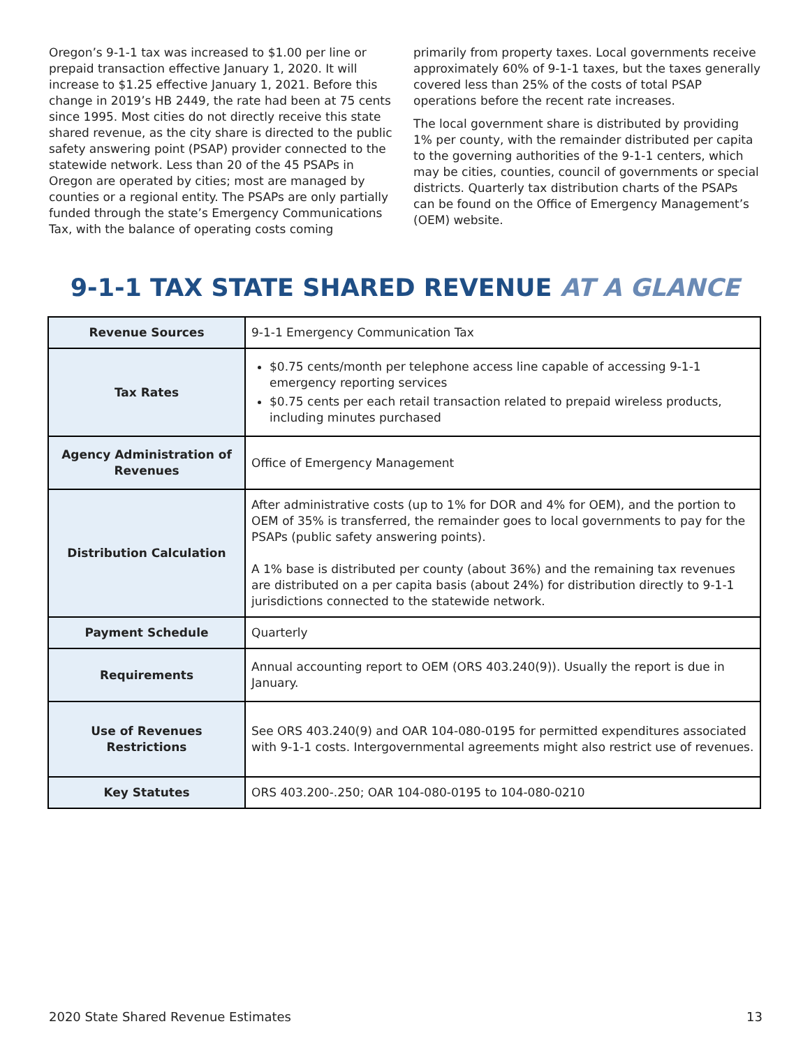Oregon’s 9-1-1 tax was increased to $1.00 per line or prepaid transaction effective January 1, 2020. It will increase to $1.25 effective January 1, 2021. Before this change in 2019’s HB 2449, the rate had been at 75 cents since 1995. Most cities do not directly receive this state shared revenue, as the city share is directed to the public safety answering point (PSAP) provider connected to the statewide network. Less than 20 of the 45 PSAPs in Oregon are operated by cities; most are managed by counties or a regional entity. The PSAPs are only partially funded through the state’s Emergency Communications Tax, with the balance of operating costs coming
primarily from property taxes. Local governments receive approximately 60% of 9-1-1 taxes, but the taxes generally covered less than 25% of the costs of total PSAP operations before the recent rate increases.
The local government share is distributed by providing 1% per county, with the remainder distributed per capita to the governing authorities of the 9-1-1 centers, which may be cities, counties, council of governments or special districts. Quarterly tax distribution charts of the PSAPs can be found on the Office of Emergency Management’s (OEM) website.
9-1-1 TAX STATE SHARED REVENUE AT A GLANCE
| Revenue Sources | 9-1-1 Emergency Communication Tax |
| Tax Rates | $0.75 cents/month per telephone access line capable of accessing 9-1-1 emergency reporting services $0.75 cents per each retail transaction related to prepaid wireless products, including minutes purchased |
| Agency Administration of Revenues | Office of Emergency Management |
| Distribution Calculation | After administrative costs (up to 1% for DOR and 4% for OEM), and the portion to OEM of 35% is transferred, the remainder goes to local governments to pay for the PSAPs (public safety answering points). A 1% base is distributed per county (about 36%) and the remaining tax revenues are distributed on a per capita basis (about 24%) for distribution directly to 9-1-1 jurisdictions connected to the statewide network. |
| Payment Schedule | Quarterly |
| Requirements | Annual accounting report to OEM (ORS 403.240(9)). Usually the report is due in January. |
| Use of Revenues Restrictions | See ORS 403.240(9) and OAR 104-080-0195 for permitted expenditures associated with 9-1-1 costs. Intergovernmental agreements might also restrict use of revenues. |
| Key Statutes | ORS 403.200-.250; OAR 104-080-0195 to 104-080-0210 |
2020 State Shared Revenue Estimates 13